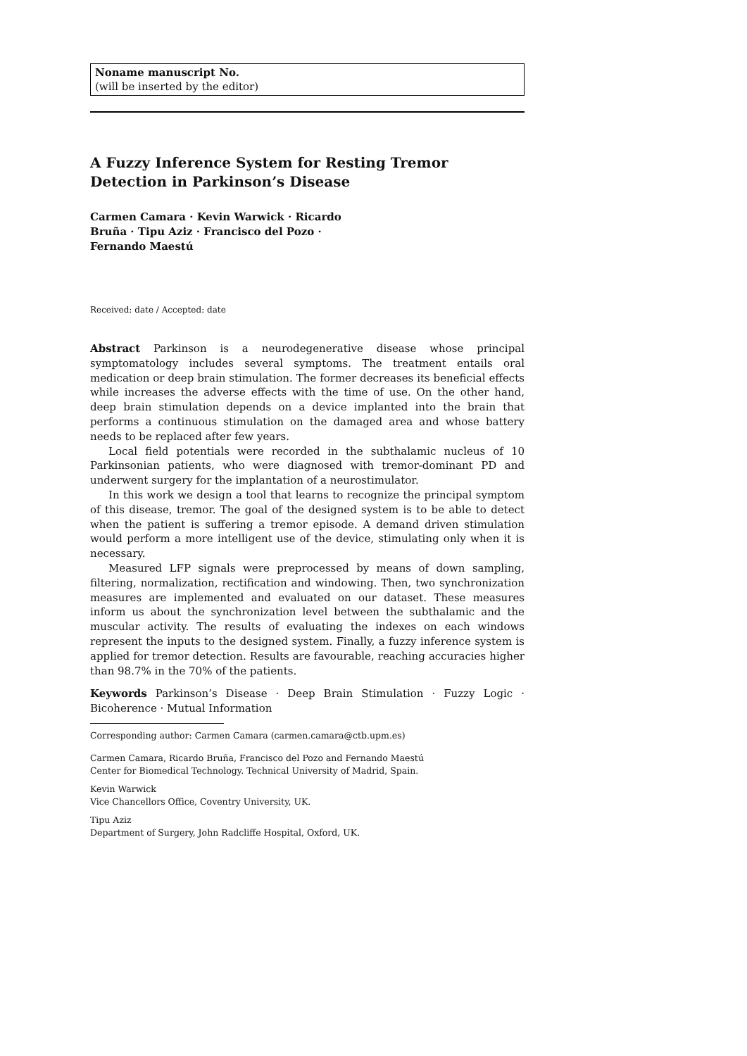Noname manuscript No.
(will be inserted by the editor)
A Fuzzy Inference System for Resting Tremor Detection in Parkinson’s Disease
Carmen Camara · Kevin Warwick · Ricardo Bruña · Tipu Aziz · Francisco del Pozo · Fernando Maestú
Received: date / Accepted: date
Abstract Parkinson is a neurodegenerative disease whose principal symptomatology includes several symptoms. The treatment entails oral medication or deep brain stimulation. The former decreases its beneficial effects while increases the adverse effects with the time of use. On the other hand, deep brain stimulation depends on a device implanted into the brain that performs a continuous stimulation on the damaged area and whose battery needs to be replaced after few years.
Local field potentials were recorded in the subthalamic nucleus of 10 Parkinsonian patients, who were diagnosed with tremor-dominant PD and underwent surgery for the implantation of a neurostimulator.
In this work we design a tool that learns to recognize the principal symptom of this disease, tremor. The goal of the designed system is to be able to detect when the patient is suffering a tremor episode. A demand driven stimulation would perform a more intelligent use of the device, stimulating only when it is necessary.
Measured LFP signals were preprocessed by means of down sampling, filtering, normalization, rectification and windowing. Then, two synchronization measures are implemented and evaluated on our dataset. These measures inform us about the synchronization level between the subthalamic and the muscular activity. The results of evaluating the indexes on each windows represent the inputs to the designed system. Finally, a fuzzy inference system is applied for tremor detection. Results are favourable, reaching accuracies higher than 98.7% in the 70% of the patients.
Keywords Parkinson’s Disease · Deep Brain Stimulation · Fuzzy Logic · Bicoherence · Mutual Information
Corresponding author: Carmen Camara (carmen.camara@ctb.upm.es)
Carmen Camara, Ricardo Bruña, Francisco del Pozo and Fernando Maestú
Center for Biomedical Technology. Technical University of Madrid, Spain.
Kevin Warwick
Vice Chancellors Office, Coventry University, UK.
Tipu Aziz
Department of Surgery, John Radcliffe Hospital, Oxford, UK.